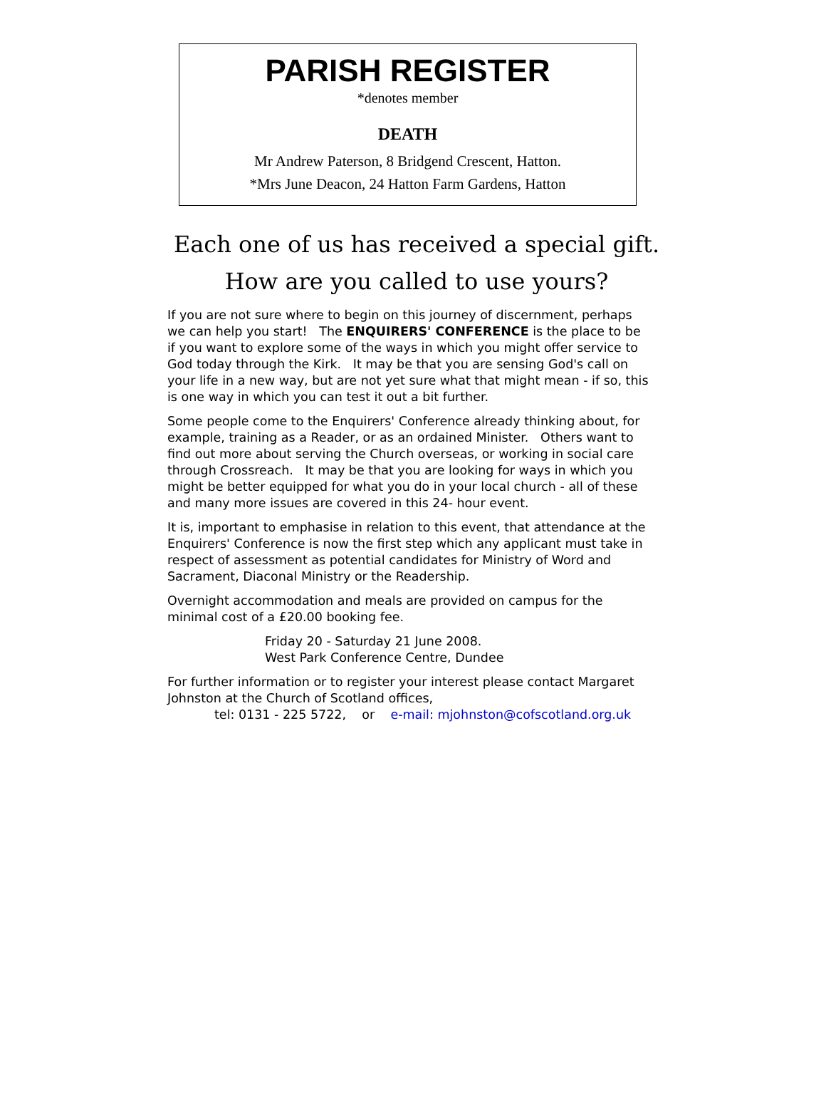PARISH REGISTER
*denotes member
DEATH
Mr Andrew Paterson, 8 Bridgend Crescent, Hatton.
*Mrs June Deacon, 24 Hatton Farm Gardens, Hatton
Each one of us has received a special gift.
How are you called to use yours?
If you are not sure where to begin on this journey of discernment, perhaps we can help you start! The ENQUIRERS' CONFERENCE is the place to be if you want to explore some of the ways in which you might offer service to God today through the Kirk. It may be that you are sensing God's call on your life in a new way, but are not yet sure what that might mean - if so, this is one way in which you can test it out a bit further.
Some people come to the Enquirers' Conference already thinking about, for example, training as a Reader, or as an ordained Minister. Others want to find out more about serving the Church overseas, or working in social care through Crossreach. It may be that you are looking for ways in which you might be better equipped for what you do in your local church - all of these and many more issues are covered in this 24- hour event.
It is, important to emphasise in relation to this event, that attendance at the Enquirers' Conference is now the first step which any applicant must take in respect of assessment as potential candidates for Ministry of Word and Sacrament, Diaconal Ministry or the Readership.
Overnight accommodation and meals are provided on campus for the minimal cost of a £20.00 booking fee.
Friday 20 - Saturday 21 June 2008.
West Park Conference Centre, Dundee
For further information or to register your interest please contact Margaret Johnston at the Church of Scotland offices,
tel: 0131 - 225 5722, or e-mail: mjohnston@cofscotland.org.uk